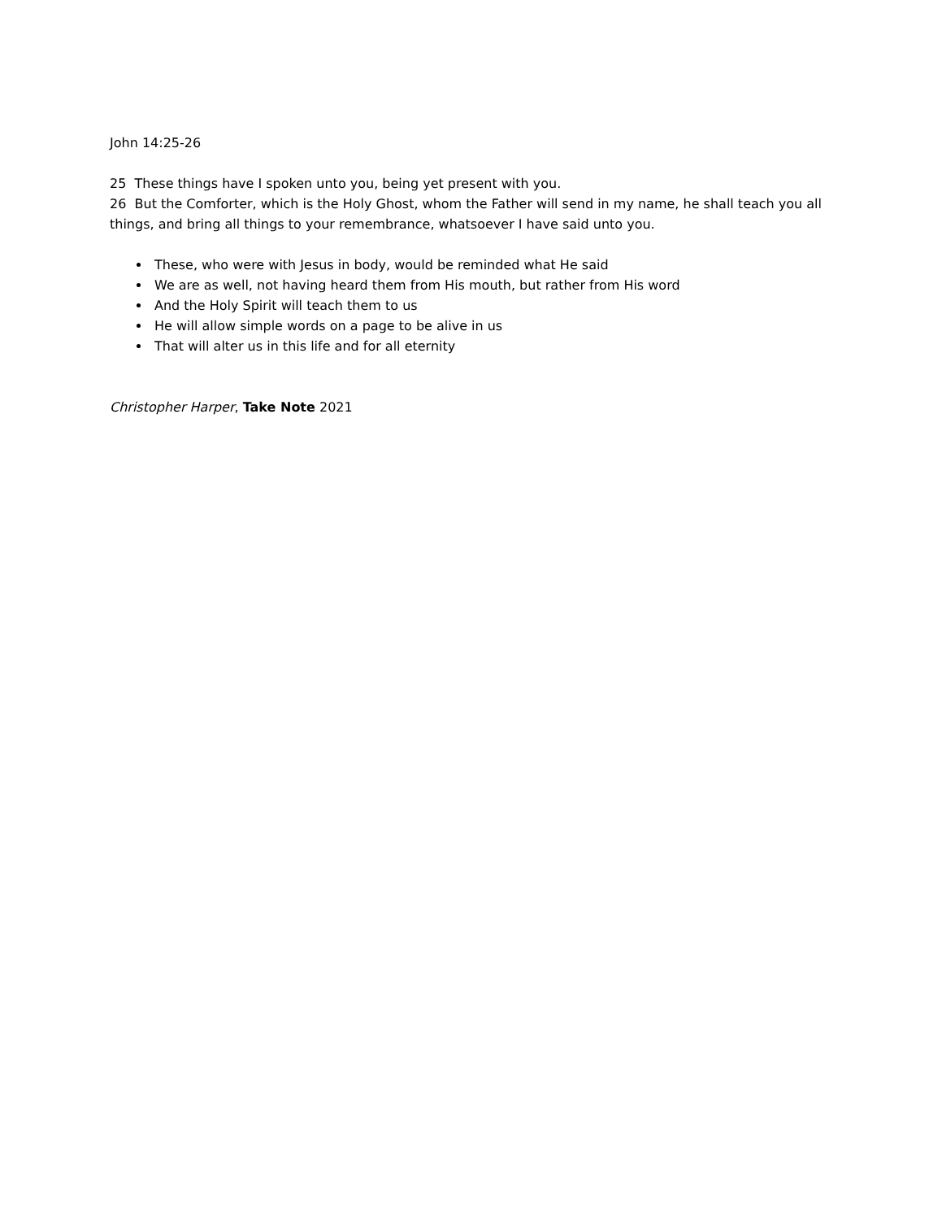John 14:25-26
25 These things have I spoken unto you, being yet present with you.
26 But the Comforter, which is the Holy Ghost, whom the Father will send in my name, he shall teach you all things, and bring all things to your remembrance, whatsoever I have said unto you.
These, who were with Jesus in body, would be reminded what He said
We are as well, not having heard them from His mouth, but rather from His word
And the Holy Spirit will teach them to us
He will allow simple words on a page to be alive in us
That will alter us in this life and for all eternity
Christopher Harper, Take Note 2021